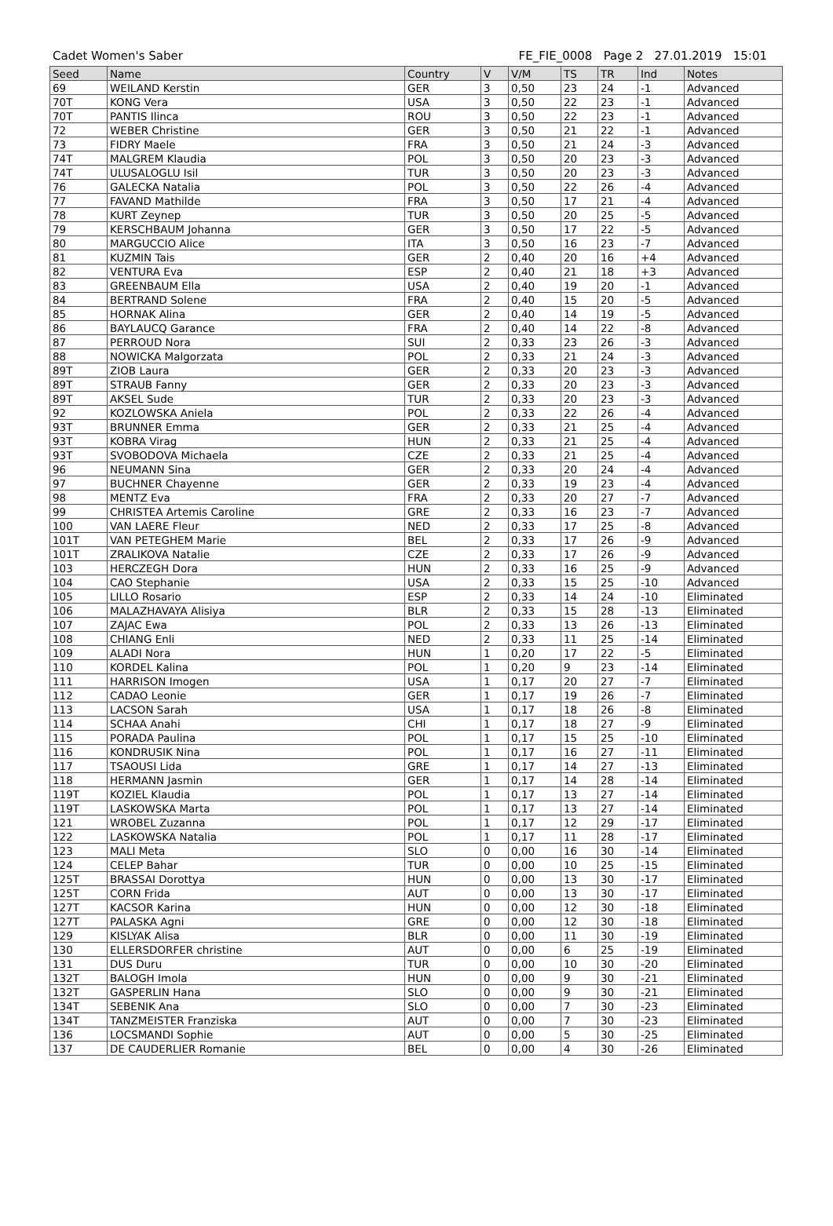Cadet Women's Saber FE_FIE_0008 Page 2 27.01.2019 15:01
| Seed | Name | Country | V | V/M | TS | TR | Ind | Notes |
| --- | --- | --- | --- | --- | --- | --- | --- | --- |
| 69 | WEILAND Kerstin | GER | 3 | 0,50 | 23 | 24 | -1 | Advanced |
| 70T | KONG Vera | USA | 3 | 0,50 | 22 | 23 | -1 | Advanced |
| 70T | PANTIS Ilinca | ROU | 3 | 0,50 | 22 | 23 | -1 | Advanced |
| 72 | WEBER Christine | GER | 3 | 0,50 | 21 | 22 | -1 | Advanced |
| 73 | FIDRY Maele | FRA | 3 | 0,50 | 21 | 24 | -3 | Advanced |
| 74T | MALGREM Klaudia | POL | 3 | 0,50 | 20 | 23 | -3 | Advanced |
| 74T | ULUSALOGLU Isil | TUR | 3 | 0,50 | 20 | 23 | -3 | Advanced |
| 76 | GALECKA Natalia | POL | 3 | 0,50 | 22 | 26 | -4 | Advanced |
| 77 | FAVAND Mathilde | FRA | 3 | 0,50 | 17 | 21 | -4 | Advanced |
| 78 | KURT Zeynep | TUR | 3 | 0,50 | 20 | 25 | -5 | Advanced |
| 79 | KERSCHBAUM Johanna | GER | 3 | 0,50 | 17 | 22 | -5 | Advanced |
| 80 | MARGUCCIO Alice | ITA | 3 | 0,50 | 16 | 23 | -7 | Advanced |
| 81 | KUZMIN Tais | GER | 2 | 0,40 | 20 | 16 | +4 | Advanced |
| 82 | VENTURA Eva | ESP | 2 | 0,40 | 21 | 18 | +3 | Advanced |
| 83 | GREENBAUM Ella | USA | 2 | 0,40 | 19 | 20 | -1 | Advanced |
| 84 | BERTRAND Solene | FRA | 2 | 0,40 | 15 | 20 | -5 | Advanced |
| 85 | HORNAK Alina | GER | 2 | 0,40 | 14 | 19 | -5 | Advanced |
| 86 | BAYLAUCQ Garance | FRA | 2 | 0,40 | 14 | 22 | -8 | Advanced |
| 87 | PERROUD Nora | SUI | 2 | 0,33 | 23 | 26 | -3 | Advanced |
| 88 | NOWICKA Malgorzata | POL | 2 | 0,33 | 21 | 24 | -3 | Advanced |
| 89T | ZIOB Laura | GER | 2 | 0,33 | 20 | 23 | -3 | Advanced |
| 89T | STRAUB Fanny | GER | 2 | 0,33 | 20 | 23 | -3 | Advanced |
| 89T | AKSEL Sude | TUR | 2 | 0,33 | 20 | 23 | -3 | Advanced |
| 92 | KOZLOWSKA Aniela | POL | 2 | 0,33 | 22 | 26 | -4 | Advanced |
| 93T | BRUNNER Emma | GER | 2 | 0,33 | 21 | 25 | -4 | Advanced |
| 93T | KOBRA Virag | HUN | 2 | 0,33 | 21 | 25 | -4 | Advanced |
| 93T | SVOBODOVA Michaela | CZE | 2 | 0,33 | 21 | 25 | -4 | Advanced |
| 96 | NEUMANN Sina | GER | 2 | 0,33 | 20 | 24 | -4 | Advanced |
| 97 | BUCHNER Chayenne | GER | 2 | 0,33 | 19 | 23 | -4 | Advanced |
| 98 | MENTZ Eva | FRA | 2 | 0,33 | 20 | 27 | -7 | Advanced |
| 99 | CHRISTEA Artemis Caroline | GRE | 2 | 0,33 | 16 | 23 | -7 | Advanced |
| 100 | VAN LAERE Fleur | NED | 2 | 0,33 | 17 | 25 | -8 | Advanced |
| 101T | VAN PETEGHEM Marie | BEL | 2 | 0,33 | 17 | 26 | -9 | Advanced |
| 101T | ZRALIKOVA Natalie | CZE | 2 | 0,33 | 17 | 26 | -9 | Advanced |
| 103 | HERCZEGH Dora | HUN | 2 | 0,33 | 16 | 25 | -9 | Advanced |
| 104 | CAO Stephanie | USA | 2 | 0,33 | 15 | 25 | -10 | Advanced |
| 105 | LILLO Rosario | ESP | 2 | 0,33 | 14 | 24 | -10 | Eliminated |
| 106 | MALAZHAVAYA Alisiya | BLR | 2 | 0,33 | 15 | 28 | -13 | Eliminated |
| 107 | ZAJAC Ewa | POL | 2 | 0,33 | 13 | 26 | -13 | Eliminated |
| 108 | CHIANG Enli | NED | 2 | 0,33 | 11 | 25 | -14 | Eliminated |
| 109 | ALADI Nora | HUN | 1 | 0,20 | 17 | 22 | -5 | Eliminated |
| 110 | KORDEL Kalina | POL | 1 | 0,20 | 9 | 23 | -14 | Eliminated |
| 111 | HARRISON Imogen | USA | 1 | 0,17 | 20 | 27 | -7 | Eliminated |
| 112 | CADAO Leonie | GER | 1 | 0,17 | 19 | 26 | -7 | Eliminated |
| 113 | LACSON Sarah | USA | 1 | 0,17 | 18 | 26 | -8 | Eliminated |
| 114 | SCHAA Anahi | CHI | 1 | 0,17 | 18 | 27 | -9 | Eliminated |
| 115 | PORADA Paulina | POL | 1 | 0,17 | 15 | 25 | -10 | Eliminated |
| 116 | KONDRUSIK Nina | POL | 1 | 0,17 | 16 | 27 | -11 | Eliminated |
| 117 | TSAOUSI Lida | GRE | 1 | 0,17 | 14 | 27 | -13 | Eliminated |
| 118 | HERMANN Jasmin | GER | 1 | 0,17 | 14 | 28 | -14 | Eliminated |
| 119T | KOZIEL Klaudia | POL | 1 | 0,17 | 13 | 27 | -14 | Eliminated |
| 119T | LASKOWSKA Marta | POL | 1 | 0,17 | 13 | 27 | -14 | Eliminated |
| 121 | WROBEL Zuzanna | POL | 1 | 0,17 | 12 | 29 | -17 | Eliminated |
| 122 | LASKOWSKA Natalia | POL | 1 | 0,17 | 11 | 28 | -17 | Eliminated |
| 123 | MALI Meta | SLO | 0 | 0,00 | 16 | 30 | -14 | Eliminated |
| 124 | CELEP Bahar | TUR | 0 | 0,00 | 10 | 25 | -15 | Eliminated |
| 125T | BRASSAI Dorottya | HUN | 0 | 0,00 | 13 | 30 | -17 | Eliminated |
| 125T | CORN Frida | AUT | 0 | 0,00 | 13 | 30 | -17 | Eliminated |
| 127T | KACSOR Karina | HUN | 0 | 0,00 | 12 | 30 | -18 | Eliminated |
| 127T | PALASKA Agni | GRE | 0 | 0,00 | 12 | 30 | -18 | Eliminated |
| 129 | KISLYAK Alisa | BLR | 0 | 0,00 | 11 | 30 | -19 | Eliminated |
| 130 | ELLERSDORFER christine | AUT | 0 | 0,00 | 6 | 25 | -19 | Eliminated |
| 131 | DUS Duru | TUR | 0 | 0,00 | 10 | 30 | -20 | Eliminated |
| 132T | BALOGH Imola | HUN | 0 | 0,00 | 9 | 30 | -21 | Eliminated |
| 132T | GASPERLIN Hana | SLO | 0 | 0,00 | 9 | 30 | -21 | Eliminated |
| 134T | SEBENIK Ana | SLO | 0 | 0,00 | 7 | 30 | -23 | Eliminated |
| 134T | TANZMEISTER Franziska | AUT | 0 | 0,00 | 7 | 30 | -23 | Eliminated |
| 136 | LOCSMANDI Sophie | AUT | 0 | 0,00 | 5 | 30 | -25 | Eliminated |
| 137 | DE CAUDERLIER Romanie | BEL | 0 | 0,00 | 4 | 30 | -26 | Eliminated |